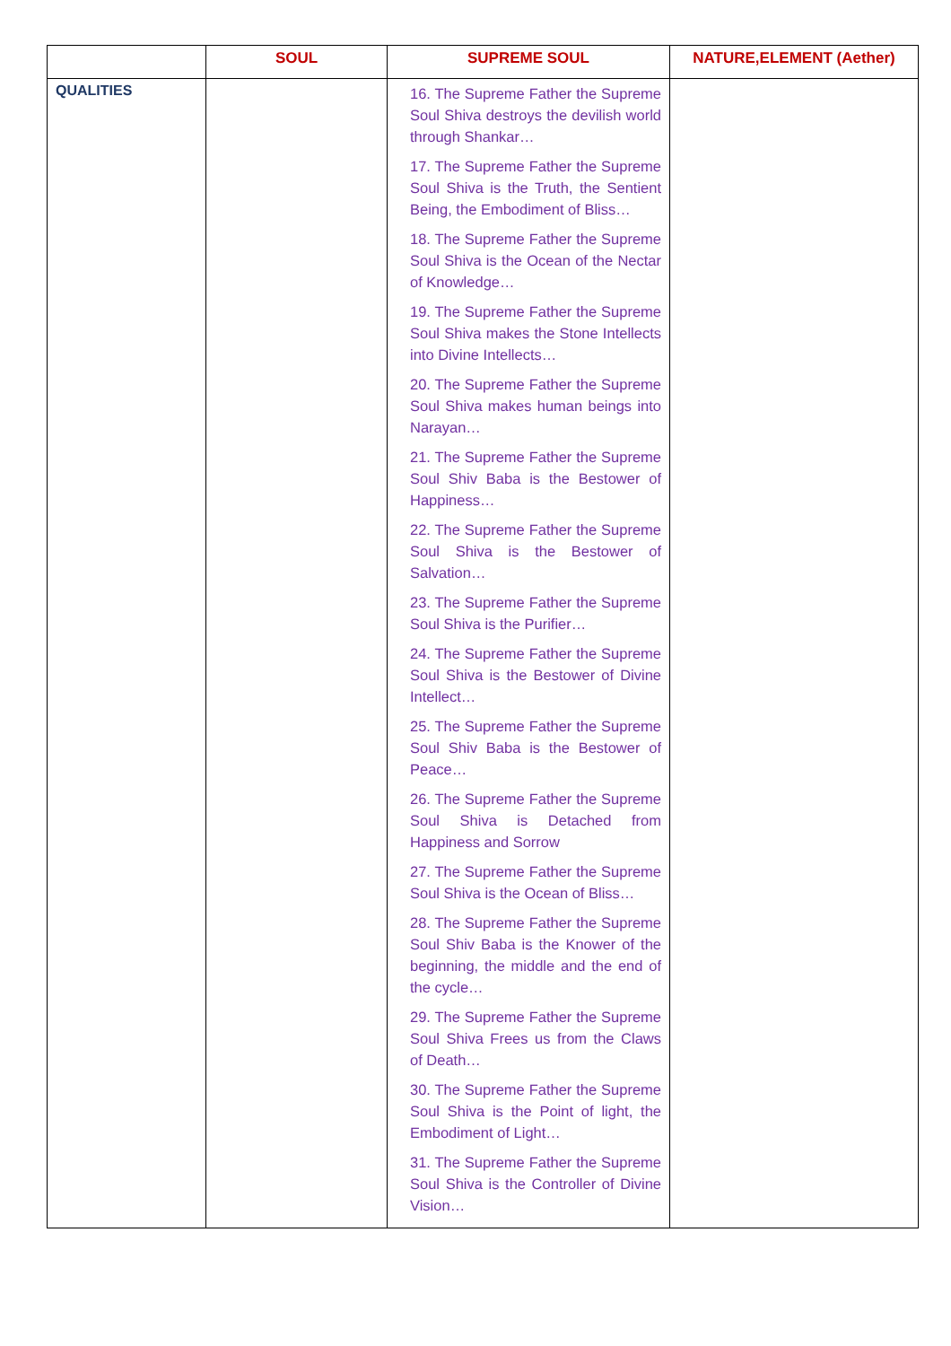| | SOUL | SUPREME SOUL | NATURE,ELEMENT (Aether) |
| --- | --- | --- | --- |
| QUALITIES | | 16. The Supreme Father the Supreme Soul Shiva destroys the devilish world through Shankar… 17. The Supreme Father the Supreme Soul Shiva is the Truth, the Sentient Being, the Embodiment of Bliss… 18. The Supreme Father the Supreme Soul Shiva is the Ocean of the Nectar of Knowledge… 19. The Supreme Father the Supreme Soul Shiva makes the Stone Intellects into Divine Intellects… 20. The Supreme Father the Supreme Soul Shiva makes human beings into Narayan… 21. The Supreme Father the Supreme Soul Shiv Baba is the Bestower of Happiness… 22. The Supreme Father the Supreme Soul Shiva is the Bestower of Salvation… 23. The Supreme Father the Supreme Soul Shiva is the Purifier… 24. The Supreme Father the Supreme Soul Shiva is the Bestower of Divine Intellect… 25. The Supreme Father the Supreme Soul Shiv Baba is the Bestower of Peace… 26. The Supreme Father the Supreme Soul Shiva is Detached from Happiness and Sorrow 27. The Supreme Father the Supreme Soul Shiva is the Ocean of Bliss… 28. The Supreme Father the Supreme Soul Shiv Baba is the Knower of the beginning, the middle and the end of the cycle… 29. The Supreme Father the Supreme Soul Shiva Frees us from the Claws of Death… 30. The Supreme Father the Supreme Soul Shiva is the Point of light, the Embodiment of Light… 31. The Supreme Father the Supreme Soul Shiva is the Controller of Divine Vision… | |